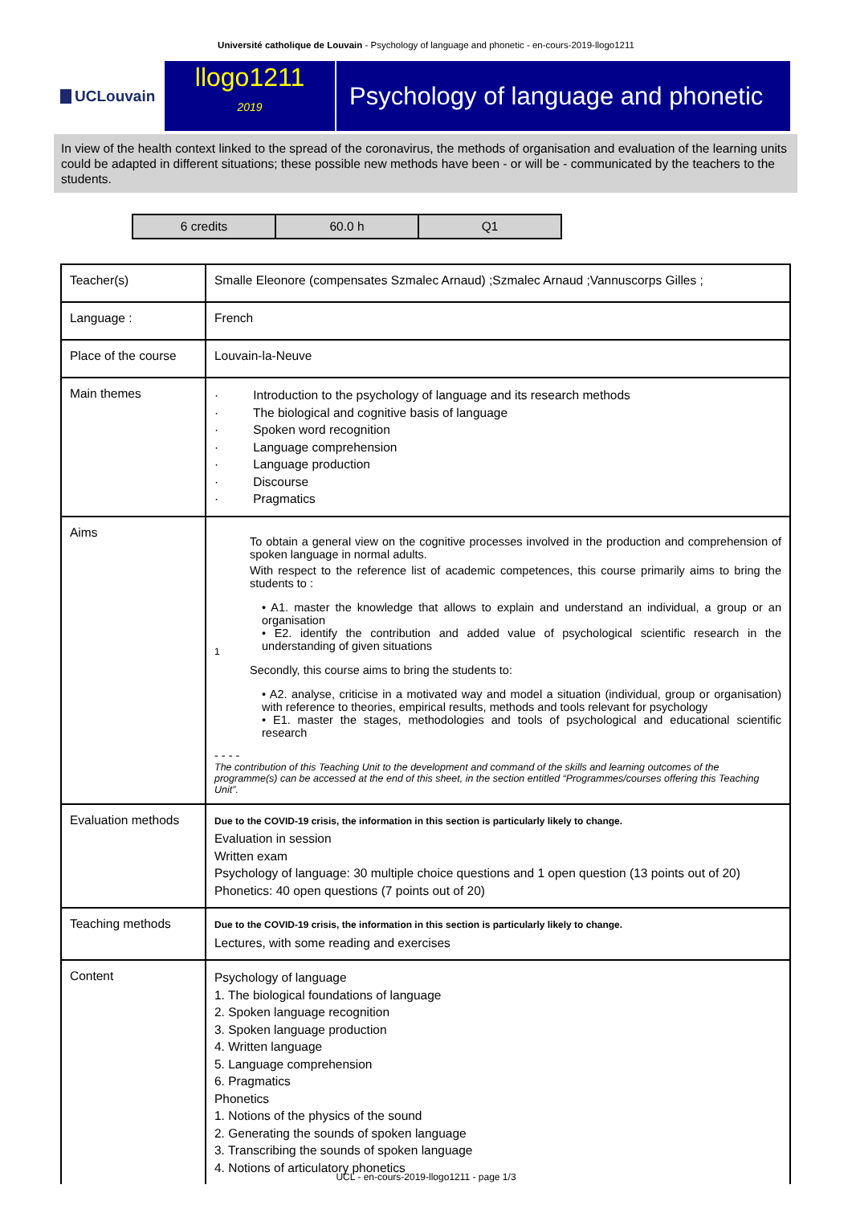Université catholique de Louvain - Psychology of language and phonetic - en-cours-2019-llogo1211
UCLouvain
llogo1211
2019
Psychology of language and phonetic
In view of the health context linked to the spread of the coronavirus, the methods of organisation and evaluation of the learning units could be adapted in different situations; these possible new methods have been - or will be - communicated by the teachers to the students.
| 6 credits | 60.0 h | Q1 |
| Teacher(s) | Smalle Eleonore (compensates Szmalec Arnaud) ;Szmalec Arnaud ;Vannuscorps Gilles ; |
| Language : | French |
| Place of the course | Louvain-la-Neuve |
| Main themes | · Introduction to the psychology of language and its research methods · The biological and cognitive basis of language · Spoken word recognition · Language comprehension · Language production · Discourse · Pragmatics |
| Aims | 1 To obtain a general view on the cognitive processes involved in the production and comprehension of spoken language in normal adults. With respect to the reference list of academic competences, this course primarily aims to bring the students to : • A1. master the knowledge that allows to explain and understand an individual, a group or an organisation • E2. identify the contribution and added value of psychological scientific research in the understanding of given situations Secondly, this course aims to bring the students to: • A2. analyse, criticise in a motivated way and model a situation (individual, group or organisation) with reference to theories, empirical results, methods and tools relevant for psychology • E1. master the stages, methodologies and tools of psychological and educational scientific research - - - - The contribution of this Teaching Unit to the development and command of the skills and learning outcomes of the programme(s) can be accessed at the end of this sheet, in the section entitled “Programmes/courses offering this Teaching Unit”. |
| Evaluation methods | Due to the COVID-19 crisis, the information in this section is particularly likely to change. Evaluation in session Written exam Psychology of language: 30 multiple choice questions and 1 open question (13 points out of 20) Phonetics: 40 open questions (7 points out of 20) |
| Teaching methods | Due to the COVID-19 crisis, the information in this section is particularly likely to change. Lectures, with some reading and exercises |
| Content | Psychology of language 1. The biological foundations of language 2. Spoken language recognition 3. Spoken language production 4. Written language 5. Language comprehension 6. Pragmatics Phonetics 1. Notions of the physics of the sound 2. Generating the sounds of spoken language 3. Transcribing the sounds of spoken language 4. Notions of articulatory phonetics |
UCL - en-cours-2019-llogo1211 - page 1/3